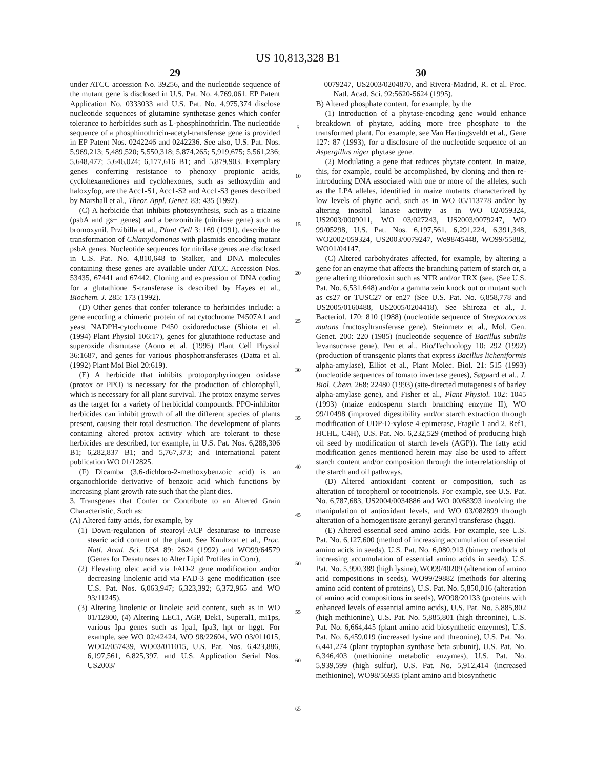US 10,813,328 B1
29 30
under ATCC accession No. 39256, and the nucleotide sequence of the mutant gene is disclosed in U.S. Pat. No. 4,769,061. EP Patent Application No. 0333033 and U.S. Pat. No. 4,975,374 disclose nucleotide sequences of glutamine synthetase genes which confer tolerance to herbicides such as L-phosphinothricin. The nucleotide sequence of a phosphinothricin-acetyl-transferase gene is provided in EP Patent Nos. 0242246 and 0242236. See also, U.S. Pat. Nos. 5,969,213; 5,489,520; 5,550,318; 5,874,265; 5,919,675; 5,561,236; 5,648,477; 5,646,024; 6,177,616 B1; and 5,879,903. Exemplary genes conferring resistance to phenoxy propionic acids, cyclohexanediones and cyclohexones, such as sethoxydim and haloxyfop, are the Acc1-S1, Acc1-S2 and Acc1-S3 genes described by Marshall et al., Theor. Appl. Genet. 83: 435 (1992).
(C) A herbicide that inhibits photosynthesis, such as a triazine (psbA and gs+ genes) and a benzonitrile (nitrilase gene) such as bromoxynil. Przibilla et al., Plant Cell 3: 169 (1991), describe the transformation of Chlamydomonas with plasmids encoding mutant psbA genes. Nucleotide sequences for nitrilase genes are disclosed in U.S. Pat. No. 4,810,648 to Stalker, and DNA molecules containing these genes are available under ATCC Accession Nos. 53435, 67441 and 67442. Cloning and expression of DNA coding for a glutathione S-transferase is described by Hayes et al., Biochem. J. 285: 173 (1992).
(D) Other genes that confer tolerance to herbicides include: a gene encoding a chimeric protein of rat cytochrome P4507A1 and yeast NADPH-cytochrome P450 oxidoreductase (Shiota et al. (1994) Plant Physiol 106:17), genes for glutathione reductase and superoxide dismutase (Aono et al. (1995) Plant Cell Physiol 36:1687, and genes for various phosphotransferases (Datta et al. (1992) Plant Mol Biol 20:619).
(E) A herbicide that inhibits protoporphyrinogen oxidase (protox or PPO) is necessary for the production of chlorophyll, which is necessary for all plant survival. The protox enzyme serves as the target for a variety of herbicidal compounds. PPO-inhibitor herbicides can inhibit growth of all the different species of plants present, causing their total destruction. The development of plants containing altered protox activity which are tolerant to these herbicides are described, for example, in U.S. Pat. Nos. 6,288,306 B1; 6,282,837 B1; and 5,767,373; and international patent publication WO 01/12825.
(F) Dicamba (3,6-dichloro-2-methoxybenzoic acid) is an organochloride derivative of benzoic acid which functions by increasing plant growth rate such that the plant dies.
3. Transgenes that Confer or Contribute to an Altered Grain Characteristic, Such as:
(A) Altered fatty acids, for example, by
(1) Down-regulation of stearoyl-ACP desaturase to increase stearic acid content of the plant. See Knultzon et al., Proc. Natl. Acad. Sci. USA 89: 2624 (1992) and WO99/64579 (Genes for Desaturases to Alter Lipid Profiles in Corn),
(2) Elevating oleic acid via FAD-2 gene modification and/or decreasing linolenic acid via FAD-3 gene modification (see U.S. Pat. Nos. 6,063,947; 6,323,392; 6,372,965 and WO 93/11245),
(3) Altering linolenic or linoleic acid content, such as in WO 01/12800, (4) Altering LEC1, AGP, Dek1, Superal1, mi1ps, various Ipa genes such as Ipa1, Ipa3, hpt or hggt. For example, see WO 02/42424, WO 98/22604, WO 03/011015, WO02/057439, WO03/011015, U.S. Pat. Nos. 6,423,886, 6,197,561, 6,825,397, and U.S. Application Serial Nos. US2003/
5
10
15
20
25
30
35
40
45
50
55
60
65
0079247, US2003/0204870, and Rivera-Madrid, R. et al. Proc. Natl. Acad. Sci. 92:5620-5624 (1995).
B) Altered phosphate content, for example, by the
(1) Introduction of a phytase-encoding gene would enhance breakdown of phytate, adding more free phosphate to the transformed plant. For example, see Van Hartingsveldt et al., Gene 127: 87 (1993), for a disclosure of the nucleotide sequence of an Aspergillus niger phytase gene.
(2) Modulating a gene that reduces phytate content. In maize, this, for example, could be accomplished, by cloning and then re-introducing DNA associated with one or more of the alleles, such as the LPA alleles, identified in maize mutants characterized by low levels of phytic acid, such as in WO 05/113778 and/or by altering inositol kinase activity as in WO 02/059324, US2003/0009011, WO 03/027243, US2003/0079247, WO 99/05298, U.S. Pat. Nos. 6,197,561, 6,291,224, 6,391,348, WO2002/059324, US2003/0079247, Wo98/45448, WO99/55882, WO01/04147.
(C) Altered carbohydrates affected, for example, by altering a gene for an enzyme that affects the branching pattern of starch or, a gene altering thioredoxin such as NTR and/or TRX (see. (See U.S. Pat. No. 6,531,648) and/or a gamma zein knock out or mutant such as cs27 or TUSC27 or en27 (See U.S. Pat. No. 6,858,778 and US2005/0160488, US2005/0204418). See Shiroza et al., J. Bacteriol. 170: 810 (1988) (nucleotide sequence of Streptococcus mutans fructosyltransferase gene), Steinmetz et al., Mol. Gen. Genet. 200: 220 (1985) (nucleotide sequence of Bacillus subtilis levansucrase gene), Pen et al., Bio/Technology 10: 292 (1992) (production of transgenic plants that express Bacillus licheniformis alpha-amylase), Elliot et al., Plant Molec. Biol. 21: 515 (1993) (nucleotide sequences of tomato invertase genes), Søgaard et al., J. Biol. Chem. 268: 22480 (1993) (site-directed mutagenesis of barley alpha-amylase gene), and Fisher et al., Plant Physiol. 102: 1045 (1993) (maize endosperm starch branching enzyme II), WO 99/10498 (improved digestibility and/or starch extraction through modification of UDP-D-xylose 4-epimerase, Fragile 1 and 2, Ref1, HCHL, C4H), U.S. Pat. No. 6,232,529 (method of producing high oil seed by modification of starch levels (AGP)). The fatty acid modification genes mentioned herein may also be used to affect starch content and/or composition through the interrelationship of the starch and oil pathways.
(D) Altered antioxidant content or composition, such as alteration of tocopherol or tocotrienols. For example, see U.S. Pat. No. 6,787,683, US2004/0034886 and WO 00/68393 involving the manipulation of antioxidant levels, and WO 03/082899 through alteration of a homogentisate geranyl geranyl transferase (hggt).
(E) Altered essential seed amino acids. For example, see U.S. Pat. No. 6,127,600 (method of increasing accumulation of essential amino acids in seeds), U.S. Pat. No. 6,080,913 (binary methods of increasing accumulation of essential amino acids in seeds), U.S. Pat. No. 5,990,389 (high lysine), WO99/40209 (alteration of amino acid compositions in seeds), WO99/29882 (methods for altering amino acid content of proteins), U.S. Pat. No. 5,850,016 (alteration of amino acid compositions in seeds), WO98/20133 (proteins with enhanced levels of essential amino acids), U.S. Pat. No. 5,885,802 (high methionine), U.S. Pat. No. 5,885,801 (high threonine), U.S. Pat. No. 6,664,445 (plant amino acid biosynthetic enzymes), U.S. Pat. No. 6,459,019 (increased lysine and threonine), U.S. Pat. No. 6,441,274 (plant tryptophan synthase beta subunit), U.S. Pat. No. 6,346,403 (methionine metabolic enzymes), U.S. Pat. No. 5,939,599 (high sulfur), U.S. Pat. No. 5,912,414 (increased methionine), WO98/56935 (plant amino acid biosynthetic